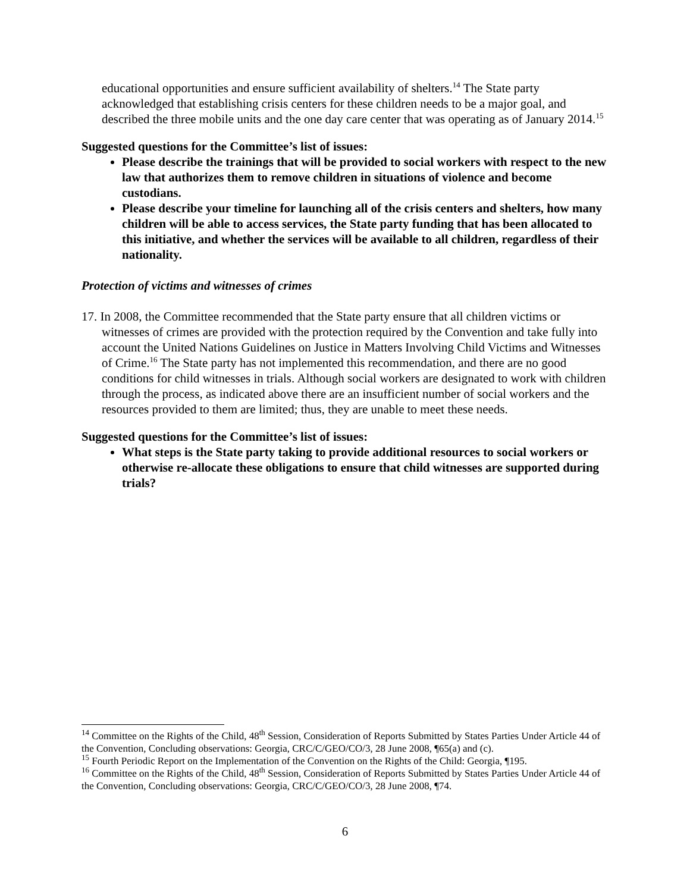educational opportunities and ensure sufficient availability of shelters.<sup>14</sup> The State party acknowledged that establishing crisis centers for these children needs to be a major goal, and described the three mobile units and the one day care center that was operating as of January 2014.<sup>15</sup>
Suggested questions for the Committee’s list of issues:
Please describe the trainings that will be provided to social workers with respect to the new law that authorizes them to remove children in situations of violence and become custodians.
Please describe your timeline for launching all of the crisis centers and shelters, how many children will be able to access services, the State party funding that has been allocated to this initiative, and whether the services will be available to all children, regardless of their nationality.
Protection of victims and witnesses of crimes
17. In 2008, the Committee recommended that the State party ensure that all children victims or witnesses of crimes are provided with the protection required by the Convention and take fully into account the United Nations Guidelines on Justice in Matters Involving Child Victims and Witnesses of Crime.<sup>16</sup> The State party has not implemented this recommendation, and there are no good conditions for child witnesses in trials. Although social workers are designated to work with children through the process, as indicated above there are an insufficient number of social workers and the resources provided to them are limited; thus, they are unable to meet these needs.
Suggested questions for the Committee’s list of issues:
What steps is the State party taking to provide additional resources to social workers or otherwise re-allocate these obligations to ensure that child witnesses are supported during trials?
<sup>14</sup> Committee on the Rights of the Child, 48<sup>th</sup> Session, Consideration of Reports Submitted by States Parties Under Article 44 of the Convention, Concluding observations: Georgia, CRC/C/GEO/CO/3, 28 June 2008, ¶65(a) and (c).
<sup>15</sup> Fourth Periodic Report on the Implementation of the Convention on the Rights of the Child: Georgia, ¶195.
<sup>16</sup> Committee on the Rights of the Child, 48<sup>th</sup> Session, Consideration of Reports Submitted by States Parties Under Article 44 of the Convention, Concluding observations: Georgia, CRC/C/GEO/CO/3, 28 June 2008, ¶74.
6